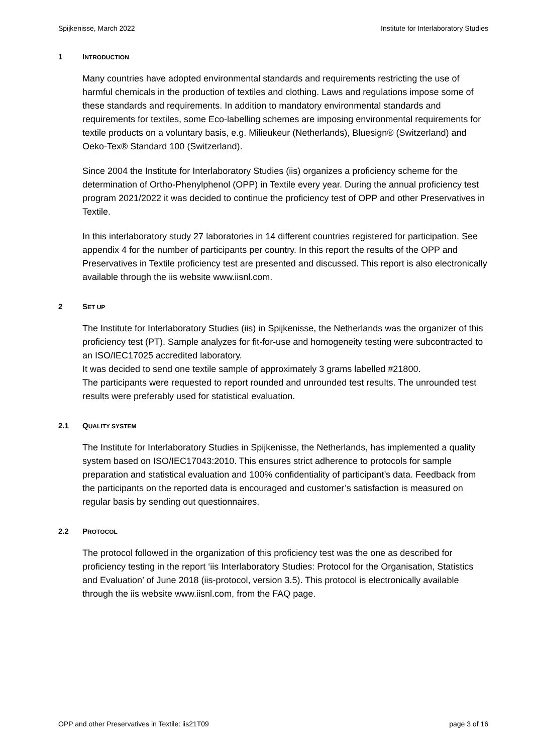Spijkenisse, March 2022 Institute for Interlaboratory Studies
1 INTRODUCTION
Many countries have adopted environmental standards and requirements restricting the use of harmful chemicals in the production of textiles and clothing. Laws and regulations impose some of these standards and requirements. In addition to mandatory environmental standards and requirements for textiles, some Eco-labelling schemes are imposing environmental requirements for textile products on a voluntary basis, e.g. Milieukeur (Netherlands), Bluesign® (Switzerland) and Oeko-Tex® Standard 100 (Switzerland).
Since 2004 the Institute for Interlaboratory Studies (iis) organizes a proficiency scheme for the determination of Ortho-Phenylphenol (OPP) in Textile every year. During the annual proficiency test program 2021/2022 it was decided to continue the proficiency test of OPP and other Preservatives in Textile.
In this interlaboratory study 27 laboratories in 14 different countries registered for participation. See appendix 4 for the number of participants per country. In this report the results of the OPP and Preservatives in Textile proficiency test are presented and discussed. This report is also electronically available through the iis website www.iisnl.com.
2 SET UP
The Institute for Interlaboratory Studies (iis) in Spijkenisse, the Netherlands was the organizer of this proficiency test (PT). Sample analyzes for fit-for-use and homogeneity testing were subcontracted to an ISO/IEC17025 accredited laboratory.
It was decided to send one textile sample of approximately 3 grams labelled #21800.
The participants were requested to report rounded and unrounded test results. The unrounded test results were preferably used for statistical evaluation.
2.1 QUALITY SYSTEM
The Institute for Interlaboratory Studies in Spijkenisse, the Netherlands, has implemented a quality system based on ISO/IEC17043:2010. This ensures strict adherence to protocols for sample preparation and statistical evaluation and 100% confidentiality of participant’s data. Feedback from the participants on the reported data is encouraged and customer’s satisfaction is measured on regular basis by sending out questionnaires.
2.2 PROTOCOL
The protocol followed in the organization of this proficiency test was the one as described for proficiency testing in the report ‘iis Interlaboratory Studies: Protocol for the Organisation, Statistics and Evaluation’ of June 2018 (iis-protocol, version 3.5). This protocol is electronically available through the iis website www.iisnl.com, from the FAQ page.
OPP and other Preservatives in Textile: iis21T09 page 3 of 16